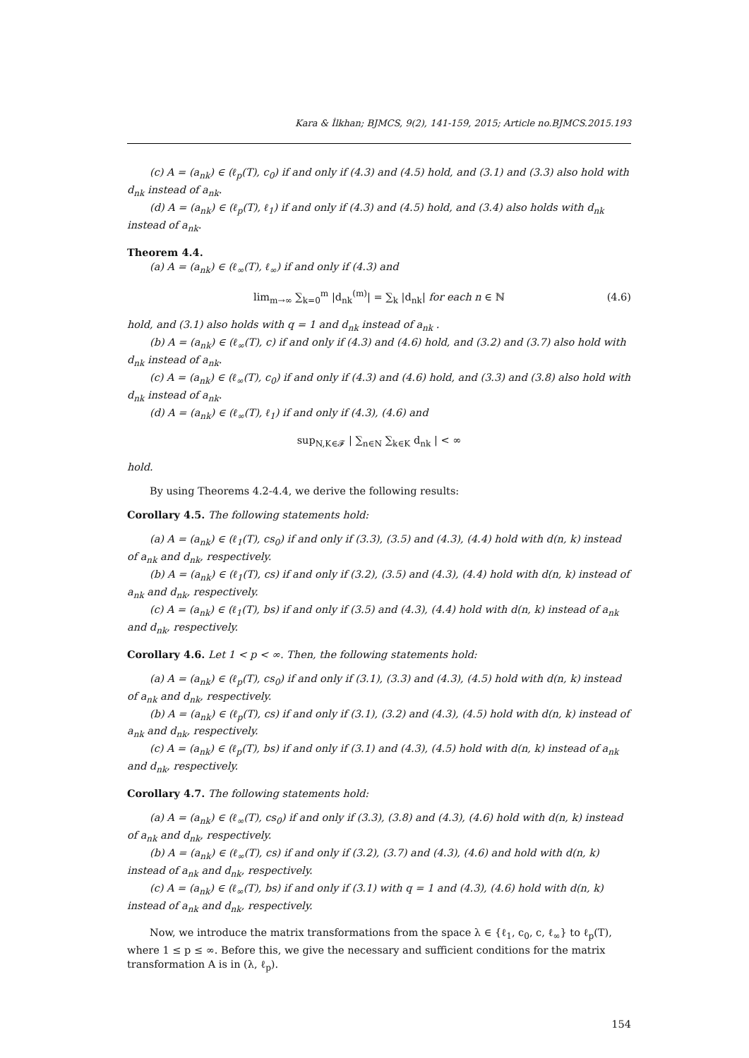Kara & İlkhan; BJMCS, 9(2), 141-159, 2015; Article no.BJMCS.2015.193
(c) A = (a<sub>nk</sub>) ∈ (ℓ<sub>p</sub>(T), c<sub>0</sub>) if and only if (4.3) and (4.5) hold, and (3.1) and (3.3) also hold with d<sub>nk</sub> instead of a<sub>nk</sub>.
(d) A = (a<sub>nk</sub>) ∈ (ℓ<sub>p</sub>(T), ℓ<sub>1</sub>) if and only if (4.3) and (4.5) hold, and (3.4) also holds with d<sub>nk</sub> instead of a<sub>nk</sub>.
Theorem 4.4.
(a) A = (a<sub>nk</sub>) ∈ (ℓ<sub>∞</sub>(T), ℓ<sub>∞</sub>) if and only if (4.3) and
lim<sub>m→∞</sub> ∑<sub>k=0</sub><sup>m</sup> |d<sub>nk</sub><sup>(m)</sup>| = ∑<sub>k</sub> |d<sub>nk</sub>| for each n ∈ ℕ (4.6)
hold, and (3.1) also holds with q = 1 and d<sub>nk</sub> instead of a<sub>nk</sub> .
(b) A = (a<sub>nk</sub>) ∈ (ℓ<sub>∞</sub>(T), c) if and only if (4.3) and (4.6) hold, and (3.2) and (3.7) also hold with d<sub>nk</sub> instead of a<sub>nk</sub>.
(c) A = (a<sub>nk</sub>) ∈ (ℓ<sub>∞</sub>(T), c<sub>0</sub>) if and only if (4.3) and (4.6) hold, and (3.3) and (3.8) also hold with d<sub>nk</sub> instead of a<sub>nk</sub>.
(d) A = (a<sub>nk</sub>) ∈ (ℓ<sub>∞</sub>(T), ℓ<sub>1</sub>) if and only if (4.3), (4.6) and
sup<sub>N,K∈𝓕</sub> | ∑<sub>n∈N</sub> ∑<sub>k∈K</sub> d<sub>nk</sub> | < ∞
hold.
By using Theorems 4.2-4.4, we derive the following results:
Corollary 4.5. The following statements hold:
(a) A = (a<sub>nk</sub>) ∈ (ℓ<sub>1</sub>(T), cs<sub>0</sub>) if and only if (3.3), (3.5) and (4.3), (4.4) hold with d(n, k) instead of a<sub>nk</sub> and d<sub>nk</sub>, respectively.
(b) A = (a<sub>nk</sub>) ∈ (ℓ<sub>1</sub>(T), cs) if and only if (3.2), (3.5) and (4.3), (4.4) hold with d(n, k) instead of a<sub>nk</sub> and d<sub>nk</sub>, respectively.
(c) A = (a<sub>nk</sub>) ∈ (ℓ<sub>1</sub>(T), bs) if and only if (3.5) and (4.3), (4.4) hold with d(n, k) instead of a<sub>nk</sub> and d<sub>nk</sub>, respectively.
Corollary 4.6. Let 1 < p < ∞. Then, the following statements hold:
(a) A = (a<sub>nk</sub>) ∈ (ℓ<sub>p</sub>(T), cs<sub>0</sub>) if and only if (3.1), (3.3) and (4.3), (4.5) hold with d(n, k) instead of a<sub>nk</sub> and d<sub>nk</sub>, respectively.
(b) A = (a<sub>nk</sub>) ∈ (ℓ<sub>p</sub>(T), cs) if and only if (3.1), (3.2) and (4.3), (4.5) hold with d(n, k) instead of a<sub>nk</sub> and d<sub>nk</sub>, respectively.
(c) A = (a<sub>nk</sub>) ∈ (ℓ<sub>p</sub>(T), bs) if and only if (3.1) and (4.3), (4.5) hold with d(n, k) instead of a<sub>nk</sub> and d<sub>nk</sub>, respectively.
Corollary 4.7. The following statements hold:
(a) A = (a<sub>nk</sub>) ∈ (ℓ<sub>∞</sub>(T), cs<sub>0</sub>) if and only if (3.3), (3.8) and (4.3), (4.6) hold with d(n, k) instead of a<sub>nk</sub> and d<sub>nk</sub>, respectively.
(b) A = (a<sub>nk</sub>) ∈ (ℓ<sub>∞</sub>(T), cs) if and only if (3.2), (3.7) and (4.3), (4.6) and hold with d(n, k) instead of a<sub>nk</sub> and d<sub>nk</sub>, respectively.
(c) A = (a<sub>nk</sub>) ∈ (ℓ<sub>∞</sub>(T), bs) if and only if (3.1) with q = 1 and (4.3), (4.6) hold with d(n, k) instead of a<sub>nk</sub> and d<sub>nk</sub>, respectively.
Now, we introduce the matrix transformations from the space λ ∈ {ℓ<sub>1</sub>, c<sub>0</sub>, c, ℓ<sub>∞</sub>} to ℓ<sub>p</sub>(T), where 1 ≤ p ≤ ∞. Before this, we give the necessary and sufficient conditions for the matrix transformation A is in (λ, ℓ<sub>p</sub>).
154